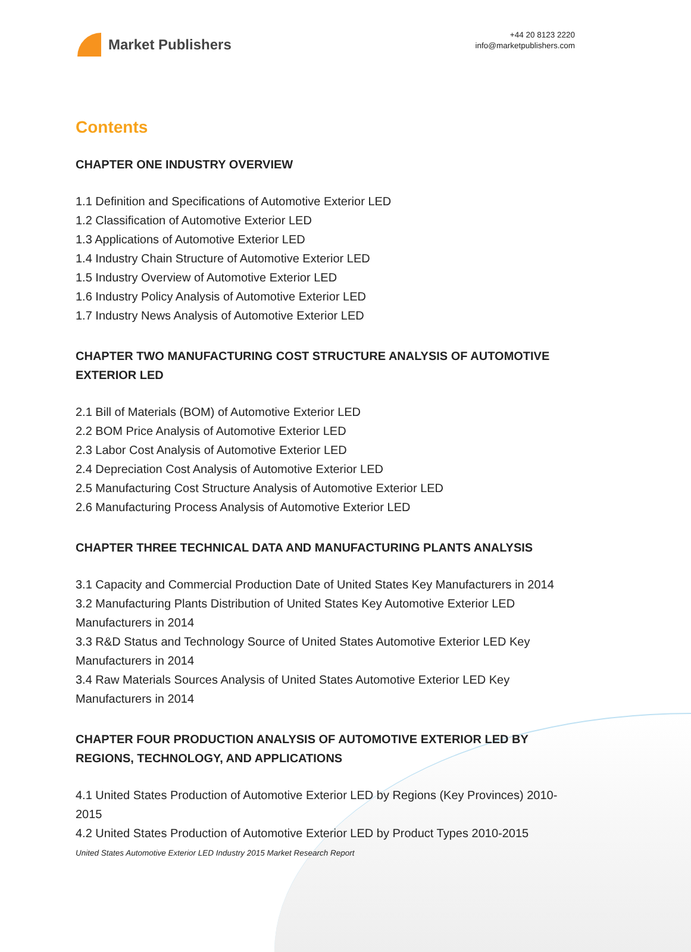Market Publishers
+44 20 8123 2220
info@marketpublishers.com
Contents
CHAPTER ONE INDUSTRY OVERVIEW
1.1 Definition and Specifications of Automotive Exterior LED
1.2 Classification of Automotive Exterior LED
1.3 Applications of Automotive Exterior LED
1.4 Industry Chain Structure of Automotive Exterior LED
1.5 Industry Overview of Automotive Exterior LED
1.6 Industry Policy Analysis of Automotive Exterior LED
1.7 Industry News Analysis of Automotive Exterior LED
CHAPTER TWO MANUFACTURING COST STRUCTURE ANALYSIS OF AUTOMOTIVE EXTERIOR LED
2.1 Bill of Materials (BOM) of Automotive Exterior LED
2.2 BOM Price Analysis of Automotive Exterior LED
2.3 Labor Cost Analysis of Automotive Exterior LED
2.4 Depreciation Cost Analysis of Automotive Exterior LED
2.5 Manufacturing Cost Structure Analysis of Automotive Exterior LED
2.6 Manufacturing Process Analysis of Automotive Exterior LED
CHAPTER THREE TECHNICAL DATA AND MANUFACTURING PLANTS ANALYSIS
3.1 Capacity and Commercial Production Date of United States Key Manufacturers in 2014
3.2 Manufacturing Plants Distribution of United States Key Automotive Exterior LED Manufacturers in 2014
3.3 R&D Status and Technology Source of United States Automotive Exterior LED Key Manufacturers in 2014
3.4 Raw Materials Sources Analysis of United States Automotive Exterior LED Key Manufacturers in 2014
CHAPTER FOUR PRODUCTION ANALYSIS OF AUTOMOTIVE EXTERIOR LED BY REGIONS, TECHNOLOGY, AND APPLICATIONS
4.1 United States Production of Automotive Exterior LED by Regions (Key Provinces) 2010-2015
4.2 United States Production of Automotive Exterior LED by Product Types 2010-2015
United States Automotive Exterior LED Industry 2015 Market Research Report